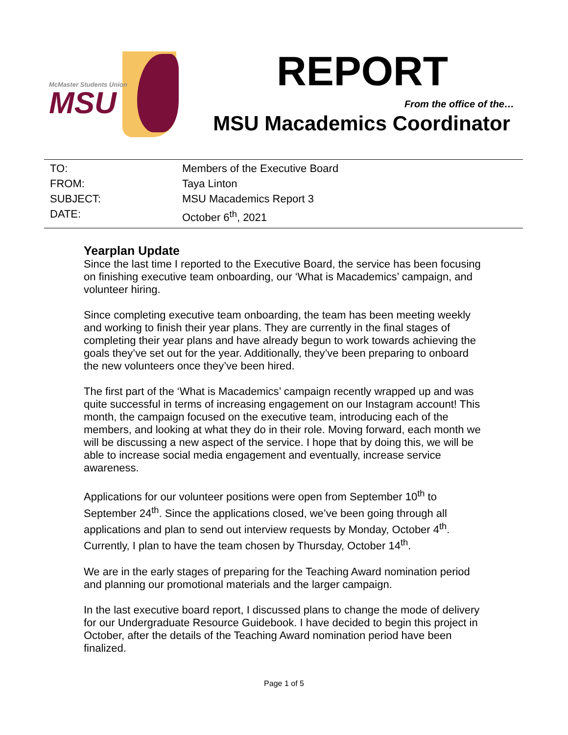McMaster Students Union
MSU
REPORT
From the office of the…
MSU Macademics Coordinator
TO: Members of the Executive Board
FROM: Taya Linton
SUBJECT: MSU Macademics Report 3
DATE: October 6<sup>th</sup>, 2021
Yearplan Update
Since the last time I reported to the Executive Board, the service has been focusing on finishing executive team onboarding, our ‘What is Macademics’ campaign, and volunteer hiring.
Since completing executive team onboarding, the team has been meeting weekly and working to finish their year plans. They are currently in the final stages of completing their year plans and have already begun to work towards achieving the goals they’ve set out for the year. Additionally, they’ve been preparing to onboard the new volunteers once they’ve been hired.
The first part of the ‘What is Macademics’ campaign recently wrapped up and was quite successful in terms of increasing engagement on our Instagram account! This month, the campaign focused on the executive team, introducing each of the members, and looking at what they do in their role. Moving forward, each month we will be discussing a new aspect of the service. I hope that by doing this, we will be able to increase social media engagement and eventually, increase service awareness.
Applications for our volunteer positions were open from September 10<sup>th</sup> to September 24<sup>th</sup>. Since the applications closed, we’ve been going through all applications and plan to send out interview requests by Monday, October 4<sup>th</sup>. Currently, I plan to have the team chosen by Thursday, October 14<sup>th</sup>.
We are in the early stages of preparing for the Teaching Award nomination period and planning our promotional materials and the larger campaign.
In the last executive board report, I discussed plans to change the mode of delivery for our Undergraduate Resource Guidebook. I have decided to begin this project in October, after the details of the Teaching Award nomination period have been finalized.
Page 1 of 5